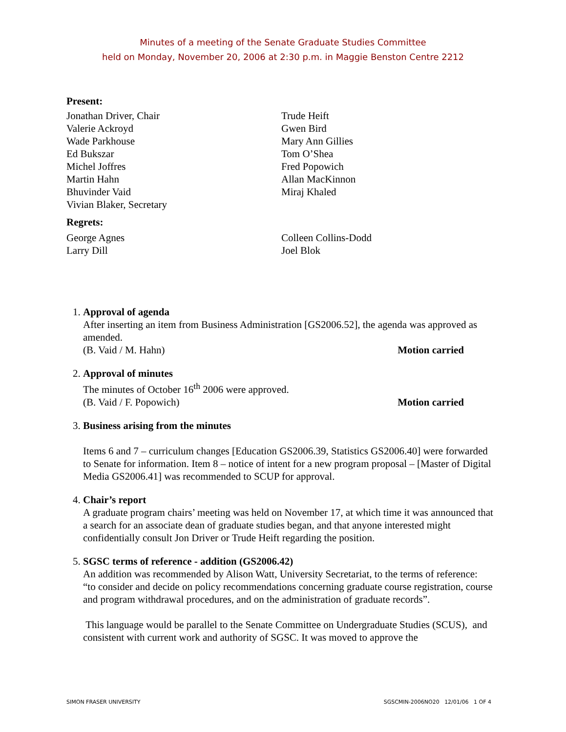Minutes of a meeting of the Senate Graduate Studies Committee
held on Monday, November 20, 2006 at 2:30 p.m. in Maggie Benston Centre 2212
Present:
Jonathan Driver, Chair
Valerie Ackroyd
Wade Parkhouse
Ed Bukszar
Michel Joffres
Martin Hahn
Bhuvinder Vaid
Vivian Blaker, Secretary
Trude Heift
Gwen Bird
Mary Ann Gillies
Tom O’Shea
Fred Popowich
Allan MacKinnon
Miraj Khaled
Regrets:
George Agnes
Larry Dill
Colleen Collins-Dodd
Joel Blok
1. Approval of agenda
After inserting an item from Business Administration [GS2006.52], the agenda was approved as amended.
(B. Vaid / M. Hahn) Motion carried
2. Approval of minutes
The minutes of October 16<sup>th</sup> 2006 were approved.
(B. Vaid / F. Popowich) Motion carried
3. Business arising from the minutes
Items 6 and 7 – curriculum changes [Education GS2006.39, Statistics GS2006.40] were forwarded to Senate for information. Item 8 – notice of intent for a new program proposal – [Master of Digital Media GS2006.41] was recommended to SCUP for approval.
4. Chair’s report
A graduate program chairs’ meeting was held on November 17, at which time it was announced that a search for an associate dean of graduate studies began, and that anyone interested might confidentially consult Jon Driver or Trude Heift regarding the position.
5. SGSC terms of reference - addition (GS2006.42)
An addition was recommended by Alison Watt, University Secretariat, to the terms of reference:
“to consider and decide on policy recommendations concerning graduate course registration, course and program withdrawal procedures, and on the administration of graduate records”.
This language would be parallel to the Senate Committee on Undergraduate Studies (SCUS), and consistent with current work and authority of SGSC. It was moved to approve the
SIMON FRASER UNIVERSITY SGSCMIN-2006NO20 12/01/06 1 OF 4